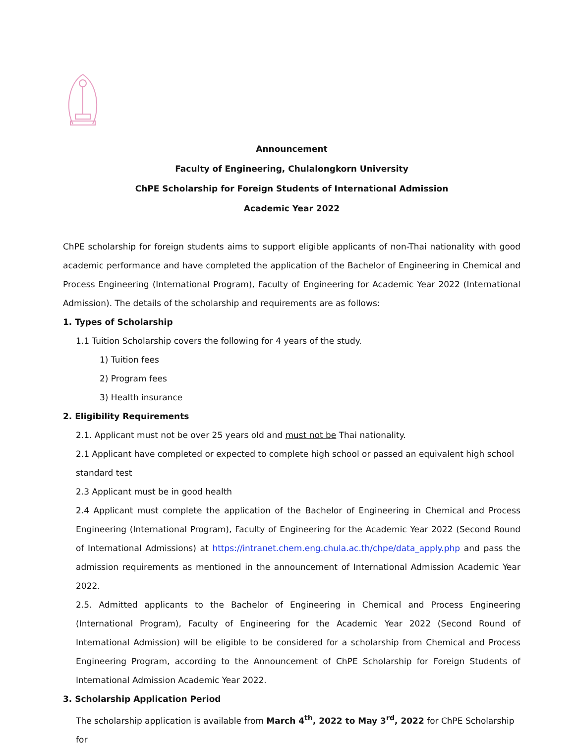Announcement
Faculty of Engineering, Chulalongkorn University
ChPE Scholarship for Foreign Students of International Admission
Academic Year 2022
ChPE scholarship for foreign students aims to support eligible applicants of non-Thai nationality with good academic performance and have completed the application of the Bachelor of Engineering in Chemical and Process Engineering (International Program), Faculty of Engineering for Academic Year 2022 (International Admission). The details of the scholarship and requirements are as follows:
1. Types of Scholarship
1.1 Tuition Scholarship covers the following for 4 years of the study.
1) Tuition fees
2) Program fees
3) Health insurance
2. Eligibility Requirements
2.1. Applicant must not be over 25 years old and must not be Thai nationality.
2.1 Applicant have completed or expected to complete high school or passed an equivalent high school standard test
2.3 Applicant must be in good health
2.4 Applicant must complete the application of the Bachelor of Engineering in Chemical and Process Engineering (International Program), Faculty of Engineering for the Academic Year 2022 (Second Round of International Admissions) at https://intranet.chem.eng.chula.ac.th/chpe/data_apply.php and pass the admission requirements as mentioned in the announcement of International Admission Academic Year 2022.
2.5. Admitted applicants to the Bachelor of Engineering in Chemical and Process Engineering (International Program), Faculty of Engineering for the Academic Year 2022 (Second Round of International Admission) will be eligible to be considered for a scholarship from Chemical and Process Engineering Program, according to the Announcement of ChPE Scholarship for Foreign Students of International Admission Academic Year 2022.
3. Scholarship Application Period
The scholarship application is available from March 4<sup>th</sup>, 2022 to May 3<sup>rd</sup>, 2022 for ChPE Scholarship for